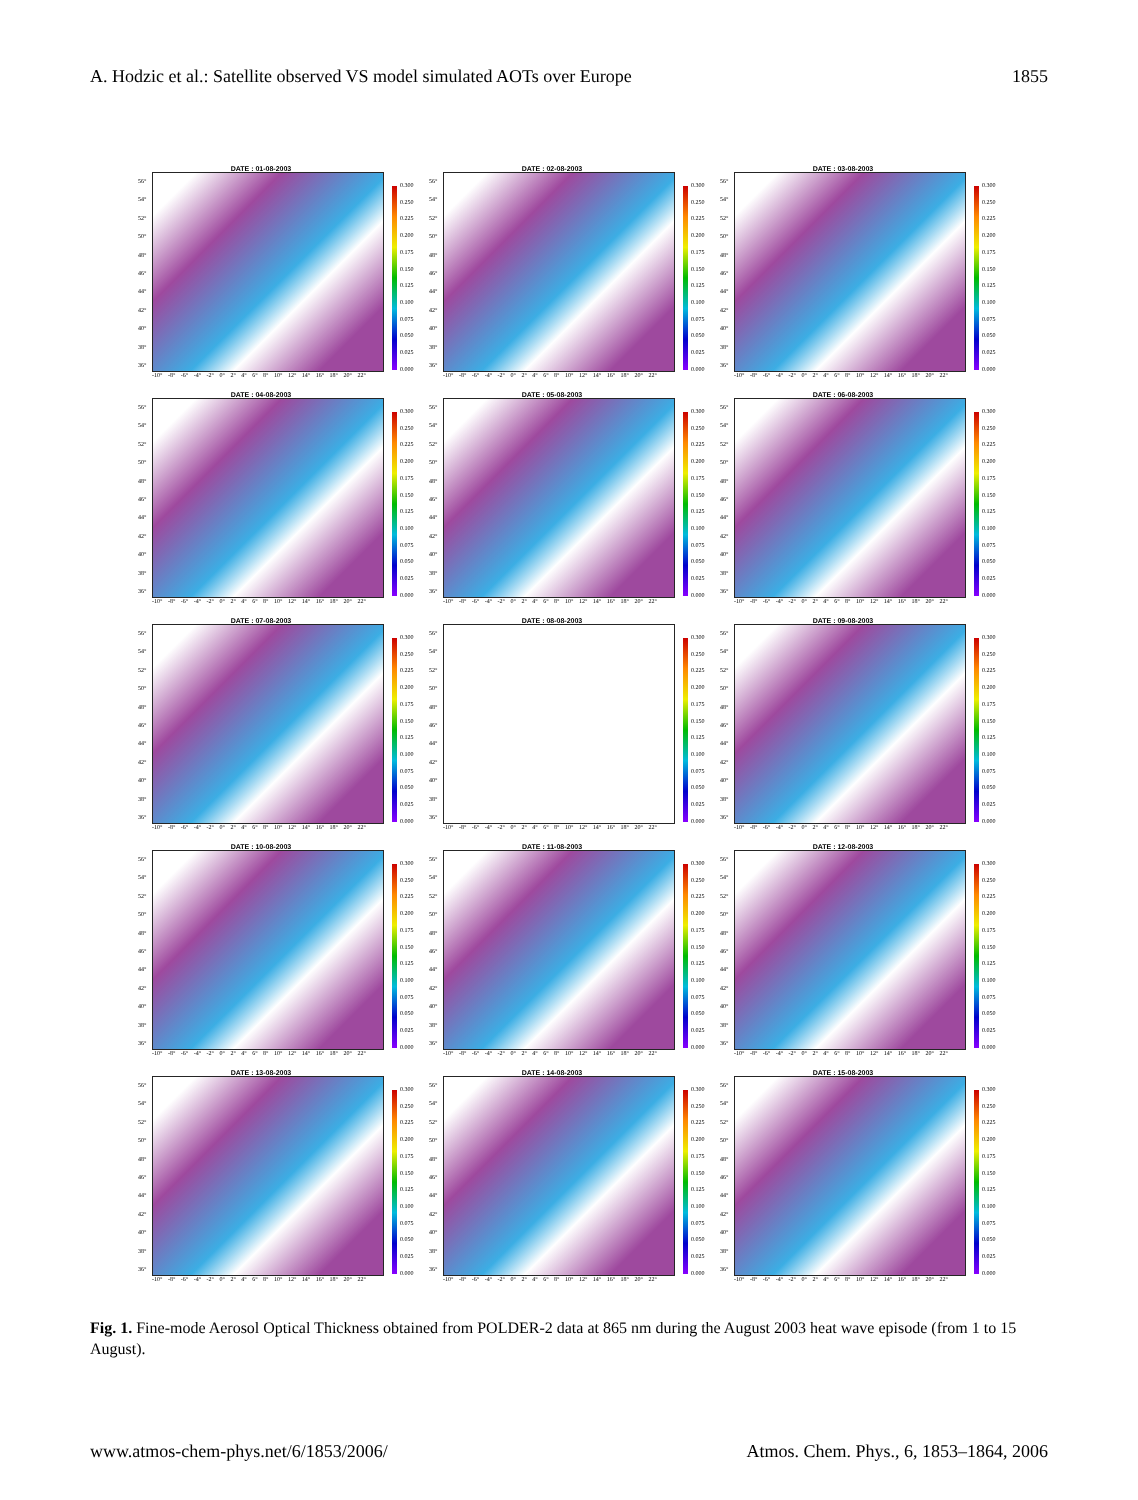A. Hodzic et al.: Satellite observed VS model simulated AOTs over Europe 1855
DATE : 01-08-2003
56°
54°
52°
50°
48°
46°
44°
42°
40°
38°
36°
0.300
0.250
0.225
0.200
0.175
0.150
0.125
0.100
0.075
0.050
0.025
0.000
-10° -8° -6° -4° -2° 0° 2° 4° 6° 8° 10° 12° 14° 16° 18° 20° 22°
DATE : 02-08-2003
56°
54°
52°
50°
48°
46°
44°
42°
40°
38°
36°
0.300
0.250
0.225
0.200
0.175
0.150
0.125
0.100
0.075
0.050
0.025
0.000
-10° -8° -6° -4° -2° 0° 2° 4° 6° 8° 10° 12° 14° 16° 18° 20° 22°
DATE : 03-08-2003
56°
54°
52°
50°
48°
46°
44°
42°
40°
38°
36°
0.300
0.250
0.225
0.200
0.175
0.150
0.125
0.100
0.075
0.050
0.025
0.000
-10° -8° -6° -4° -2° 0° 2° 4° 6° 8° 10° 12° 14° 16° 18° 20° 22°
DATE : 04-08-2003
56°
54°
52°
50°
48°
46°
44°
42°
40°
38°
36°
0.300
0.250
0.225
0.200
0.175
0.150
0.125
0.100
0.075
0.050
0.025
0.000
-10° -8° -6° -4° -2° 0° 2° 4° 6° 8° 10° 12° 14° 16° 18° 20° 22°
DATE : 05-08-2003
56°
54°
52°
50°
48°
46°
44°
42°
40°
38°
36°
0.300
0.250
0.225
0.200
0.175
0.150
0.125
0.100
0.075
0.050
0.025
0.000
-10° -8° -6° -4° -2° 0° 2° 4° 6° 8° 10° 12° 14° 16° 18° 20° 22°
DATE : 06-08-2003
56°
54°
52°
50°
48°
46°
44°
42°
40°
38°
36°
0.300
0.250
0.225
0.200
0.175
0.150
0.125
0.100
0.075
0.050
0.025
0.000
-10° -8° -6° -4° -2° 0° 2° 4° 6° 8° 10° 12° 14° 16° 18° 20° 22°
DATE : 07-08-2003
56°
54°
52°
50°
48°
46°
44°
42°
40°
38°
36°
0.300
0.250
0.225
0.200
0.175
0.150
0.125
0.100
0.075
0.050
0.025
0.000
-10° -8° -6° -4° -2° 0° 2° 4° 6° 8° 10° 12° 14° 16° 18° 20° 22°
DATE : 08-08-2003
56°
54°
52°
50°
48°
46°
44°
42°
40°
38°
36°
0.300
0.250
0.225
0.200
0.175
0.150
0.125
0.100
0.075
0.050
0.025
0.000
-10° -8° -6° -4° -2° 0° 2° 4° 6° 8° 10° 12° 14° 16° 18° 20° 22°
DATE : 09-08-2003
56°
54°
52°
50°
48°
46°
44°
42°
40°
38°
36°
0.300
0.250
0.225
0.200
0.175
0.150
0.125
0.100
0.075
0.050
0.025
0.000
-10° -8° -6° -4° -2° 0° 2° 4° 6° 8° 10° 12° 14° 16° 18° 20° 22°
DATE : 10-08-2003
56°
54°
52°
50°
48°
46°
44°
42°
40°
38°
36°
0.300
0.250
0.225
0.200
0.175
0.150
0.125
0.100
0.075
0.050
0.025
0.000
-10° -8° -6° -4° -2° 0° 2° 4° 6° 8° 10° 12° 14° 16° 18° 20° 22°
DATE : 11-08-2003
56°
54°
52°
50°
48°
46°
44°
42°
40°
38°
36°
0.300
0.250
0.225
0.200
0.175
0.150
0.125
0.100
0.075
0.050
0.025
0.000
-10° -8° -6° -4° -2° 0° 2° 4° 6° 8° 10° 12° 14° 16° 18° 20° 22°
DATE : 12-08-2003
56°
54°
52°
50°
48°
46°
44°
42°
40°
38°
36°
0.300
0.250
0.225
0.200
0.175
0.150
0.125
0.100
0.075
0.050
0.025
0.000
-10° -8° -6° -4° -2° 0° 2° 4° 6° 8° 10° 12° 14° 16° 18° 20° 22°
DATE : 13-08-2003
56°
54°
52°
50°
48°
46°
44°
42°
40°
38°
36°
0.300
0.250
0.225
0.200
0.175
0.150
0.125
0.100
0.075
0.050
0.025
0.000
-10° -8° -6° -4° -2° 0° 2° 4° 6° 8° 10° 12° 14° 16° 18° 20° 22°
DATE : 14-08-2003
56°
54°
52°
50°
48°
46°
44°
42°
40°
38°
36°
0.300
0.250
0.225
0.200
0.175
0.150
0.125
0.100
0.075
0.050
0.025
0.000
-10° -8° -6° -4° -2° 0° 2° 4° 6° 8° 10° 12° 14° 16° 18° 20° 22°
DATE : 15-08-2003
56°
54°
52°
50°
48°
46°
44°
42°
40°
38°
36°
0.300
0.250
0.225
0.200
0.175
0.150
0.125
0.100
0.075
0.050
0.025
0.000
-10° -8° -6° -4° -2° 0° 2° 4° 6° 8° 10° 12° 14° 16° 18° 20° 22°
Fig. 1. Fine-mode Aerosol Optical Thickness obtained from POLDER-2 data at 865 nm during the August 2003 heat wave episode (from 1 to 15 August).
www.atmos-chem-phys.net/6/1853/2006/ Atmos. Chem. Phys., 6, 1853–1864, 2006